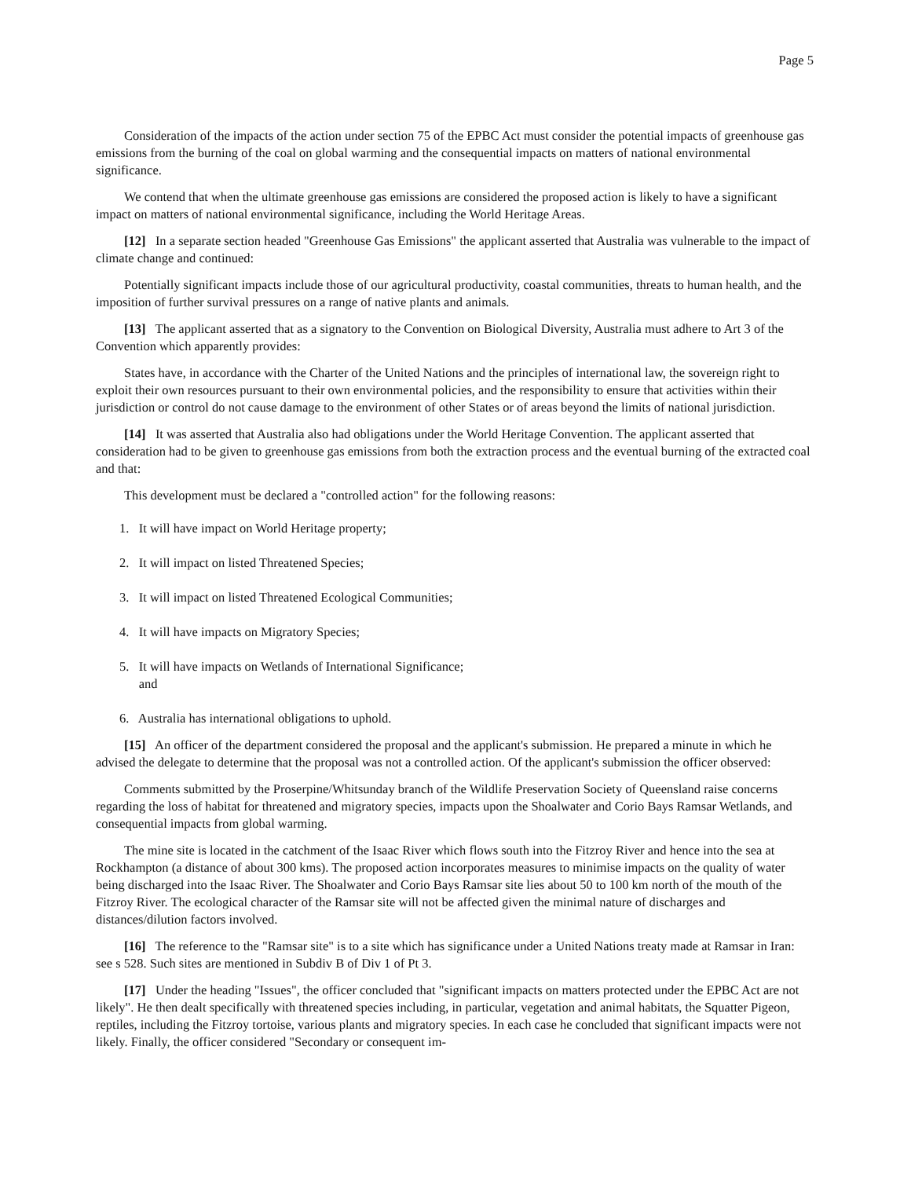Page 5
Consideration of the impacts of the action under section 75 of the EPBC Act must consider the potential impacts of greenhouse gas emissions from the burning of the coal on global warming and the consequential impacts on matters of national environmental significance.
We contend that when the ultimate greenhouse gas emissions are considered the proposed action is likely to have a significant impact on matters of national environmental significance, including the World Heritage Areas.
[12] In a separate section headed "Greenhouse Gas Emissions" the applicant asserted that Australia was vulnerable to the impact of climate change and continued:
Potentially significant impacts include those of our agricultural productivity, coastal communities, threats to human health, and the imposition of further survival pressures on a range of native plants and animals.
[13] The applicant asserted that as a signatory to the Convention on Biological Diversity, Australia must adhere to Art 3 of the Convention which apparently provides:
States have, in accordance with the Charter of the United Nations and the principles of international law, the sovereign right to exploit their own resources pursuant to their own environmental policies, and the responsibility to ensure that activities within their jurisdiction or control do not cause damage to the environment of other States or of areas beyond the limits of national jurisdiction.
[14] It was asserted that Australia also had obligations under the World Heritage Convention. The applicant asserted that consideration had to be given to greenhouse gas emissions from both the extraction process and the eventual burning of the extracted coal and that:
This development must be declared a "controlled action" for the following reasons:
1. It will have impact on World Heritage property;
2. It will impact on listed Threatened Species;
3. It will impact on listed Threatened Ecological Communities;
4. It will have impacts on Migratory Species;
5. It will have impacts on Wetlands of International Significance;
and
6. Australia has international obligations to uphold.
[15] An officer of the department considered the proposal and the applicant's submission. He prepared a minute in which he advised the delegate to determine that the proposal was not a controlled action. Of the applicant's submission the officer observed:
Comments submitted by the Proserpine/Whitsunday branch of the Wildlife Preservation Society of Queensland raise concerns regarding the loss of habitat for threatened and migratory species, impacts upon the Shoalwater and Corio Bays Ramsar Wetlands, and consequential impacts from global warming.
The mine site is located in the catchment of the Isaac River which flows south into the Fitzroy River and hence into the sea at Rockhampton (a distance of about 300 kms). The proposed action incorporates measures to minimise impacts on the quality of water being discharged into the Isaac River. The Shoalwater and Corio Bays Ramsar site lies about 50 to 100 km north of the mouth of the Fitzroy River. The ecological character of the Ramsar site will not be affected given the minimal nature of discharges and distances/dilution factors involved.
[16] The reference to the "Ramsar site" is to a site which has significance under a United Nations treaty made at Ramsar in Iran: see s 528. Such sites are mentioned in Subdiv B of Div 1 of Pt 3.
[17] Under the heading "Issues", the officer concluded that "significant impacts on matters protected under the EPBC Act are not likely". He then dealt specifically with threatened species including, in particular, vegetation and animal habitats, the Squatter Pigeon, reptiles, including the Fitzroy tortoise, various plants and migratory species. In each case he concluded that significant impacts were not likely. Finally, the officer considered "Secondary or consequent im-